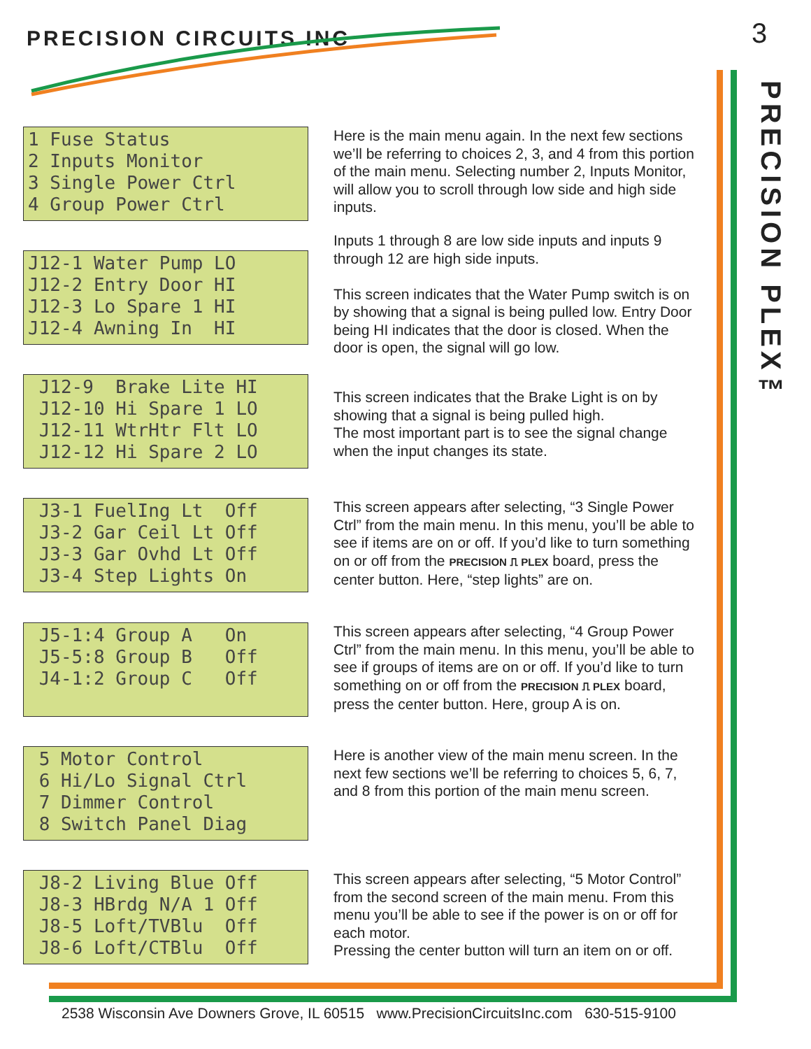PRECISION CIRCUITS INC 3
PRECISION PLEX™
1 Fuse Status 2 Inputs Monitor 3 Single Power Ctrl 4 Group Power Ctrl
Here is the main menu again. In the next few sections we’ll be referring to choices 2, 3, and 4 from this portion of the main menu. Selecting number 2, Inputs Monitor, will allow you to scroll through low side and high side inputs.
J12-1 Water Pump LO J12-2 Entry Door HI J12-3 Lo Spare 1 HI J12-4 Awning In HI
Inputs 1 through 8 are low side inputs and inputs 9 through 12 are high side inputs.
This screen indicates that the Water Pump switch is on by showing that a signal is being pulled low. Entry Door being HI indicates that the door is closed. When the door is open, the signal will go low.
J12-9 Brake Lite HI J12-10 Hi Spare 1 LO J12-11 WtrHtr Flt LO J12-12 Hi Spare 2 LO
This screen indicates that the Brake Light is on by showing that a signal is being pulled high.
The most important part is to see the signal change when the input changes its state.
J3-1 FuelIng Lt Off J3-2 Gar Ceil Lt Off J3-3 Gar Ovhd Lt Off J3-4 Step Lights On
This screen appears after selecting, “3 Single Power Ctrl” from the main menu. In this menu, you’ll be able to see if items are on or off. If you’d like to turn something on or off from the PRECISION ⎍ PLEX board, press the center button. Here, “step lights” are on.
J5-1:4 Group A On J5-5:8 Group B Off J4-1:2 Group C Off
This screen appears after selecting, “4 Group Power Ctrl” from the main menu. In this menu, you’ll be able to see if groups of items are on or off. If you’d like to turn something on or off from the PRECISION ⎍ PLEX board, press the center button. Here, group A is on.
5 Motor Control 6 Hi/Lo Signal Ctrl 7 Dimmer Control 8 Switch Panel Diag
Here is another view of the main menu screen. In the next few sections we’ll be referring to choices 5, 6, 7, and 8 from this portion of the main menu screen.
J8-2 Living Blue Off J8-3 HBrdg N/A 1 Off J8-5 Loft/TVBlu Off J8-6 Loft/CTBlu Off
This screen appears after selecting, “5 Motor Control” from the second screen of the main menu. From this menu you’ll be able to see if the power is on or off for each motor.
Pressing the center button will turn an item on or off.
2538 Wisconsin Ave Downers Grove, IL 60515 www.PrecisionCircuitsInc.com 630-515-9100